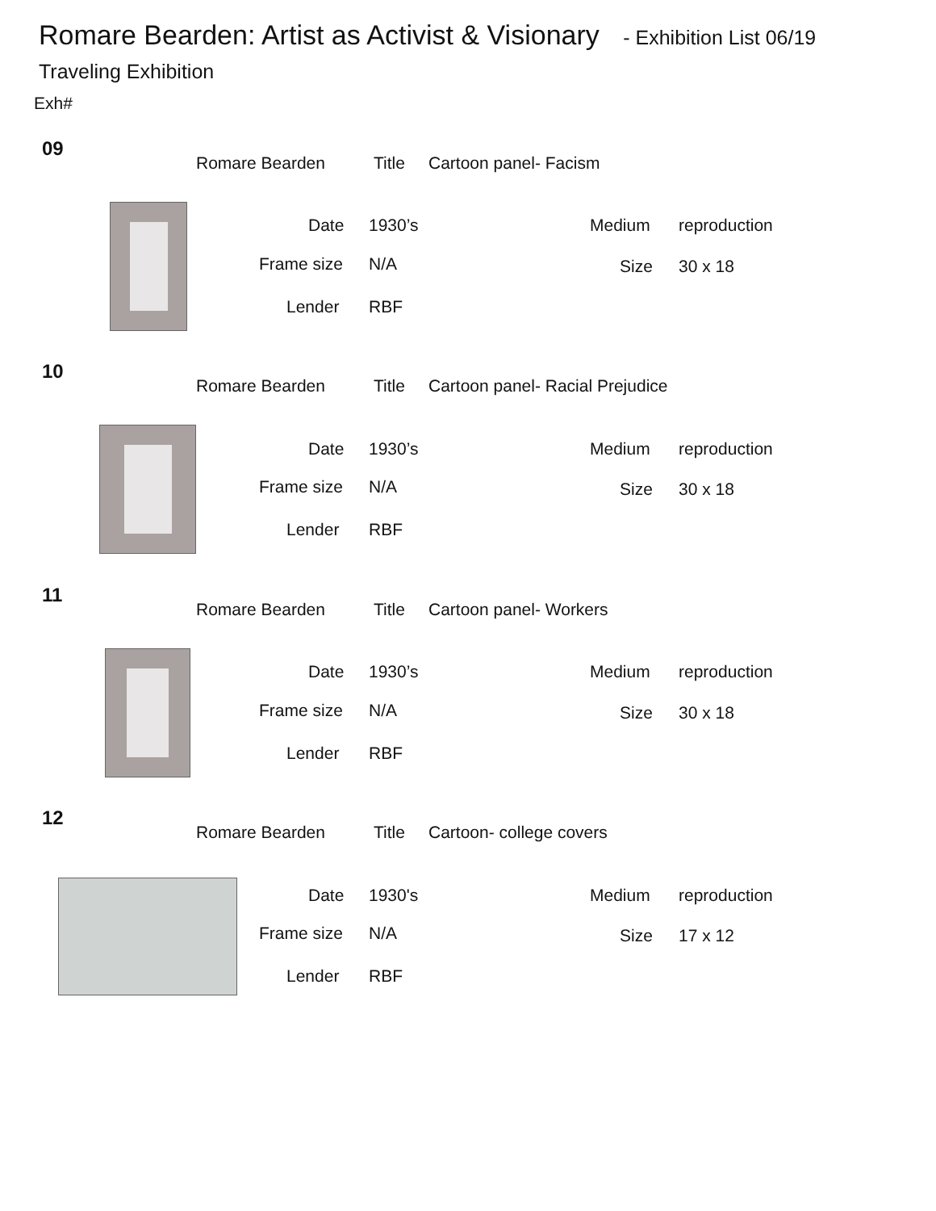Romare Bearden: Artist as Activist & Visionary - Exhibition List 06/19
Traveling Exhibition
Exh#
09
Romare Bearden Title Cartoon panel- Facism
Date 1930’s Medium reproduction
Frame size N/A Size 30 x 18
Lender RBF
10
Romare Bearden Title
Cartoon panel- Racial Prejudice
Date 1930’s Medium reproduction
Frame size N/A Size 30 x 18
Lender RBF
11
Romare Bearden Title Cartoon panel- Workers
Date 1930’s Medium reproduction
Frame size N/A Size 30 x 18
Lender RBF
12
Romare Bearden Title Cartoon- college covers
Date 1930's Medium reproduction
Frame size N/A Size 17 x 12
Lender RBF